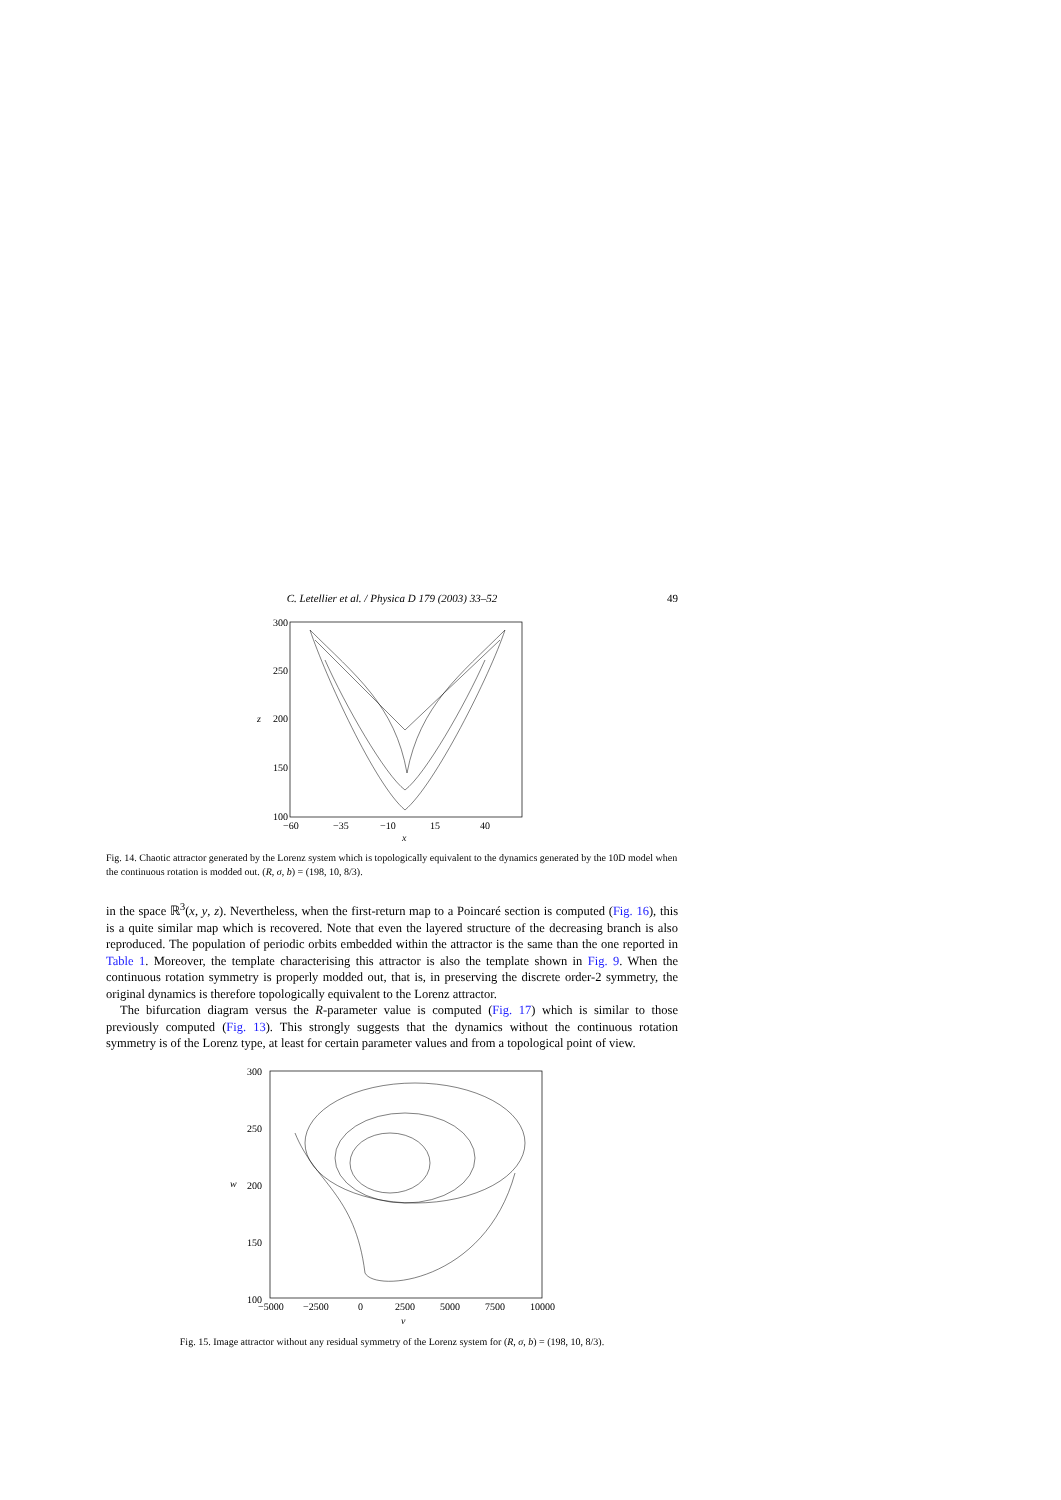C. Letellier et al. / Physica D 179 (2003) 33–52 49
300
250
200
150
100
z
−60
−35
−10
15
40
x
Fig. 14. Chaotic attractor generated by the Lorenz system which is topologically equivalent to the dynamics generated by the 10D model when the continuous rotation is modded out. (R, σ, b) = (198, 10, 8/3).
in the space ℝ<sup>3</sup>(x, y, z). Nevertheless, when the first-return map to a Poincaré section is computed (Fig. 16), this is a quite similar map which is recovered. Note that even the layered structure of the decreasing branch is also reproduced. The population of periodic orbits embedded within the attractor is the same than the one reported in Table 1. Moreover, the template characterising this attractor is also the template shown in Fig. 9. When the continuous rotation symmetry is properly modded out, that is, in preserving the discrete order-2 symmetry, the original dynamics is therefore topologically equivalent to the Lorenz attractor.
The bifurcation diagram versus the R-parameter value is computed (Fig. 17) which is similar to those previously computed (Fig. 13). This strongly suggests that the dynamics without the continuous rotation symmetry is of the Lorenz type, at least for certain parameter values and from a topological point of view.
300
250
200
150
100
w
−5000
−2500
0
2500
5000
7500
10000
v
Fig. 15. Image attractor without any residual symmetry of the Lorenz system for (R, σ, b) = (198, 10, 8/3).